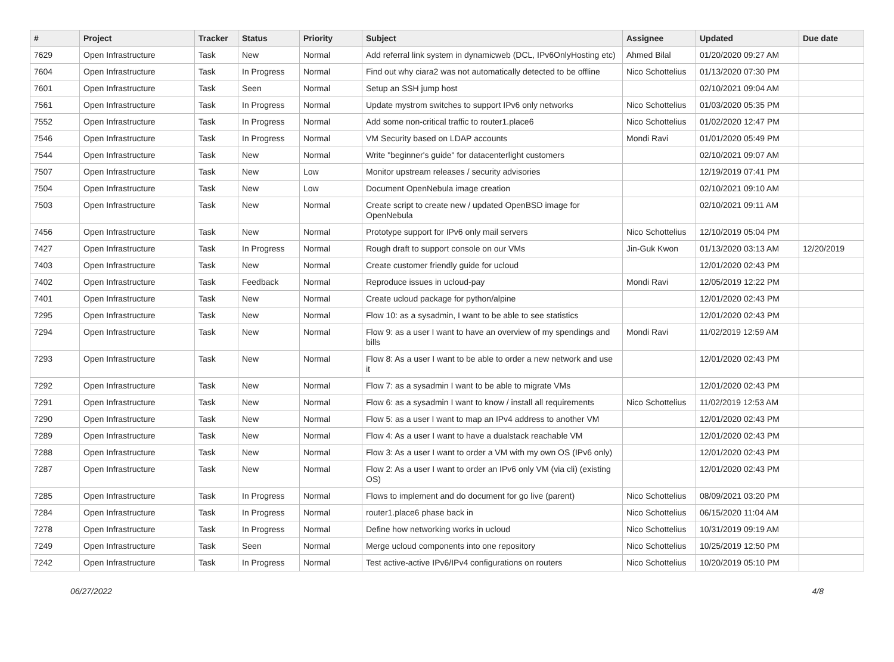| # | Project | Tracker | Status | Priority | Subject | Assignee | Updated | Due date |
| --- | --- | --- | --- | --- | --- | --- | --- | --- |
| 7629 | Open Infrastructure | Task | New | Normal | Add referral link system in dynamicweb (DCL, IPv6OnlyHosting etc) | Ahmed Bilal | 01/20/2020 09:27 AM | |
| 7604 | Open Infrastructure | Task | In Progress | Normal | Find out why ciara2 was not automatically detected to be offline | Nico Schottelius | 01/13/2020 07:30 PM | |
| 7601 | Open Infrastructure | Task | Seen | Normal | Setup an SSH jump host | | 02/10/2021 09:04 AM | |
| 7561 | Open Infrastructure | Task | In Progress | Normal | Update mystrom switches to support IPv6 only networks | Nico Schottelius | 01/03/2020 05:35 PM | |
| 7552 | Open Infrastructure | Task | In Progress | Normal | Add some non-critical traffic to router1.place6 | Nico Schottelius | 01/02/2020 12:47 PM | |
| 7546 | Open Infrastructure | Task | In Progress | Normal | VM Security based on LDAP accounts | Mondi Ravi | 01/01/2020 05:49 PM | |
| 7544 | Open Infrastructure | Task | New | Normal | Write "beginner's guide" for datacenterlight customers | | 02/10/2021 09:07 AM | |
| 7507 | Open Infrastructure | Task | New | Low | Monitor upstream releases / security advisories | | 12/19/2019 07:41 PM | |
| 7504 | Open Infrastructure | Task | New | Low | Document OpenNebula image creation | | 02/10/2021 09:10 AM | |
| 7503 | Open Infrastructure | Task | New | Normal | Create script to create new / updated OpenBSD image for OpenNebula | | 02/10/2021 09:11 AM | |
| 7456 | Open Infrastructure | Task | New | Normal | Prototype support for IPv6 only mail servers | Nico Schottelius | 12/10/2019 05:04 PM | |
| 7427 | Open Infrastructure | Task | In Progress | Normal | Rough draft to support console on our VMs | Jin-Guk Kwon | 01/13/2020 03:13 AM | 12/20/2019 |
| 7403 | Open Infrastructure | Task | New | Normal | Create customer friendly guide for ucloud | | 12/01/2020 02:43 PM | |
| 7402 | Open Infrastructure | Task | Feedback | Normal | Reproduce issues in ucloud-pay | Mondi Ravi | 12/05/2019 12:22 PM | |
| 7401 | Open Infrastructure | Task | New | Normal | Create ucloud package for python/alpine | | 12/01/2020 02:43 PM | |
| 7295 | Open Infrastructure | Task | New | Normal | Flow 10: as a sysadmin, I want to be able to see statistics | | 12/01/2020 02:43 PM | |
| 7294 | Open Infrastructure | Task | New | Normal | Flow 9: as a user I want to have an overview of my spendings and bills | Mondi Ravi | 11/02/2019 12:59 AM | |
| 7293 | Open Infrastructure | Task | New | Normal | Flow 8: As a user I want to be able to order a new network and use it | | 12/01/2020 02:43 PM | |
| 7292 | Open Infrastructure | Task | New | Normal | Flow 7: as a sysadmin I want to be able to migrate VMs | | 12/01/2020 02:43 PM | |
| 7291 | Open Infrastructure | Task | New | Normal | Flow 6: as a sysadmin I want to know / install all requirements | Nico Schottelius | 11/02/2019 12:53 AM | |
| 7290 | Open Infrastructure | Task | New | Normal | Flow 5: as a user I want to map an IPv4 address to another VM | | 12/01/2020 02:43 PM | |
| 7289 | Open Infrastructure | Task | New | Normal | Flow 4: As a user I want to have a dualstack reachable VM | | 12/01/2020 02:43 PM | |
| 7288 | Open Infrastructure | Task | New | Normal | Flow 3: As a user I want to order a VM with my own OS (IPv6 only) | | 12/01/2020 02:43 PM | |
| 7287 | Open Infrastructure | Task | New | Normal | Flow 2: As a user I want to order an IPv6 only VM (via cli) (existing OS) | | 12/01/2020 02:43 PM | |
| 7285 | Open Infrastructure | Task | In Progress | Normal | Flows to implement and do document for go live (parent) | Nico Schottelius | 08/09/2021 03:20 PM | |
| 7284 | Open Infrastructure | Task | In Progress | Normal | router1.place6 phase back in | Nico Schottelius | 06/15/2020 11:04 AM | |
| 7278 | Open Infrastructure | Task | In Progress | Normal | Define how networking works in ucloud | Nico Schottelius | 10/31/2019 09:19 AM | |
| 7249 | Open Infrastructure | Task | Seen | Normal | Merge ucloud components into one repository | Nico Schottelius | 10/25/2019 12:50 PM | |
| 7242 | Open Infrastructure | Task | In Progress | Normal | Test active-active IPv6/IPv4 configurations on routers | Nico Schottelius | 10/20/2019 05:10 PM | |
06/27/2022 4/8